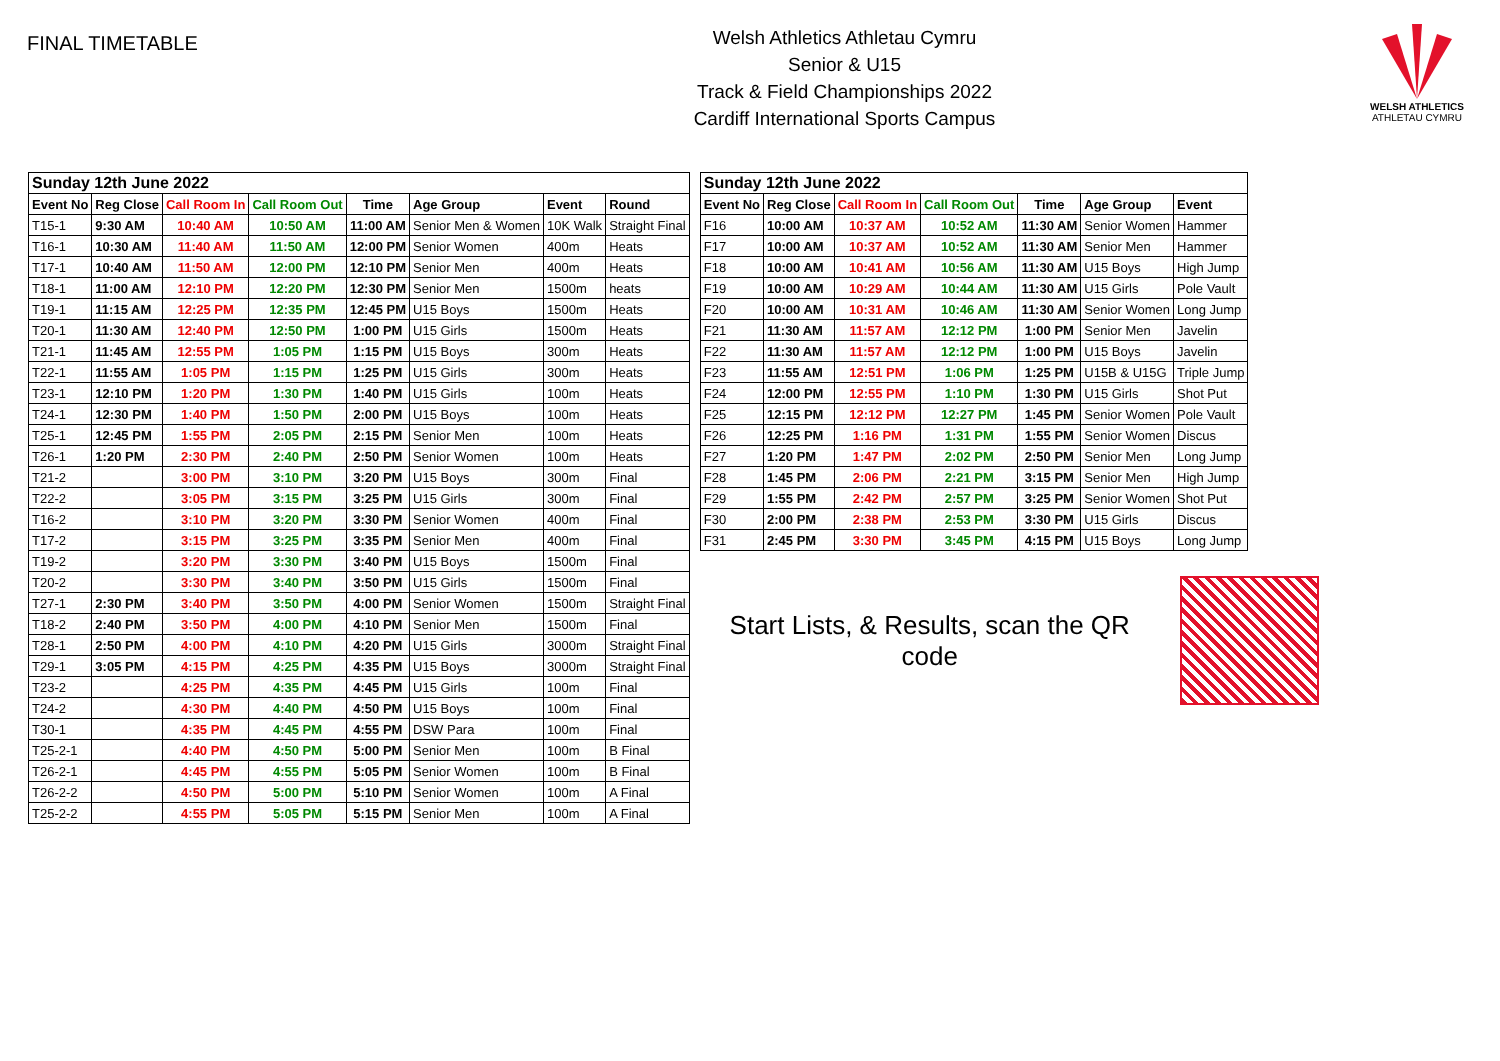FINAL TIMETABLE
Welsh Athletics Athletau Cymru
Senior & U15
Track & Field Championships 2022
Cardiff International Sports Campus
WELSH ATHLETICS
ATHLETAU CYMRU
| Sunday 12th June 2022 | | | | | | | |
| --- | --- | --- | --- | --- | --- | --- | --- |
| Event No | Reg Close | Call Room In | Call Room Out | Time | Age Group | Event | Round |
| T15-1 | 9:30 AM | 10:40 AM | 10:50 AM | 11:00 AM | Senior Men & Women | 10K Walk | Straight Final |
| T16-1 | 10:30 AM | 11:40 AM | 11:50 AM | 12:00 PM | Senior Women | 400m | Heats |
| T17-1 | 10:40 AM | 11:50 AM | 12:00 PM | 12:10 PM | Senior Men | 400m | Heats |
| T18-1 | 11:00 AM | 12:10 PM | 12:20 PM | 12:30 PM | Senior Men | 1500m | heats |
| T19-1 | 11:15 AM | 12:25 PM | 12:35 PM | 12:45 PM | U15 Boys | 1500m | Heats |
| T20-1 | 11:30 AM | 12:40 PM | 12:50 PM | 1:00 PM | U15 Girls | 1500m | Heats |
| T21-1 | 11:45 AM | 12:55 PM | 1:05 PM | 1:15 PM | U15 Boys | 300m | Heats |
| T22-1 | 11:55 AM | 1:05 PM | 1:15 PM | 1:25 PM | U15 Girls | 300m | Heats |
| T23-1 | 12:10 PM | 1:20 PM | 1:30 PM | 1:40 PM | U15 Girls | 100m | Heats |
| T24-1 | 12:30 PM | 1:40 PM | 1:50 PM | 2:00 PM | U15 Boys | 100m | Heats |
| T25-1 | 12:45 PM | 1:55 PM | 2:05 PM | 2:15 PM | Senior Men | 100m | Heats |
| T26-1 | 1:20 PM | 2:30 PM | 2:40 PM | 2:50 PM | Senior Women | 100m | Heats |
| T21-2 | | 3:00 PM | 3:10 PM | 3:20 PM | U15 Boys | 300m | Final |
| T22-2 | | 3:05 PM | 3:15 PM | 3:25 PM | U15 Girls | 300m | Final |
| T16-2 | | 3:10 PM | 3:20 PM | 3:30 PM | Senior Women | 400m | Final |
| T17-2 | | 3:15 PM | 3:25 PM | 3:35 PM | Senior Men | 400m | Final |
| T19-2 | | 3:20 PM | 3:30 PM | 3:40 PM | U15 Boys | 1500m | Final |
| T20-2 | | 3:30 PM | 3:40 PM | 3:50 PM | U15 Girls | 1500m | Final |
| T27-1 | 2:30 PM | 3:40 PM | 3:50 PM | 4:00 PM | Senior Women | 1500m | Straight Final |
| T18-2 | 2:40 PM | 3:50 PM | 4:00 PM | 4:10 PM | Senior Men | 1500m | Final |
| T28-1 | 2:50 PM | 4:00 PM | 4:10 PM | 4:20 PM | U15 Girls | 3000m | Straight Final |
| T29-1 | 3:05 PM | 4:15 PM | 4:25 PM | 4:35 PM | U15 Boys | 3000m | Straight Final |
| T23-2 | | 4:25 PM | 4:35 PM | 4:45 PM | U15 Girls | 100m | Final |
| T24-2 | | 4:30 PM | 4:40 PM | 4:50 PM | U15 Boys | 100m | Final |
| T30-1 | | 4:35 PM | 4:45 PM | 4:55 PM | DSW Para | 100m | Final |
| T25-2-1 | | 4:40 PM | 4:50 PM | 5:00 PM | Senior Men | 100m | B Final |
| T26-2-1 | | 4:45 PM | 4:55 PM | 5:05 PM | Senior Women | 100m | B Final |
| T26-2-2 | | 4:50 PM | 5:00 PM | 5:10 PM | Senior Women | 100m | A Final |
| T25-2-2 | | 4:55 PM | 5:05 PM | 5:15 PM | Senior Men | 100m | A Final |
| Sunday 12th June 2022 | | | | | | |
| --- | --- | --- | --- | --- | --- | --- |
| Event No | Reg Close | Call Room In | Call Room Out | Time | Age Group | Event |
| F16 | 10:00 AM | 10:37 AM | 10:52 AM | 11:30 AM | Senior Women | Hammer |
| F17 | 10:00 AM | 10:37 AM | 10:52 AM | 11:30 AM | Senior Men | Hammer |
| F18 | 10:00 AM | 10:41 AM | 10:56 AM | 11:30 AM | U15 Boys | High Jump |
| F19 | 10:00 AM | 10:29 AM | 10:44 AM | 11:30 AM | U15 Girls | Pole Vault |
| F20 | 10:00 AM | 10:31 AM | 10:46 AM | 11:30 AM | Senior Women | Long Jump |
| F21 | 11:30 AM | 11:57 AM | 12:12 PM | 1:00 PM | Senior Men | Javelin |
| F22 | 11:30 AM | 11:57 AM | 12:12 PM | 1:00 PM | U15 Boys | Javelin |
| F23 | 11:55 AM | 12:51 PM | 1:06 PM | 1:25 PM | U15B & U15G | Triple Jump |
| F24 | 12:00 PM | 12:55 PM | 1:10 PM | 1:30 PM | U15 Girls | Shot Put |
| F25 | 12:15 PM | 12:12 PM | 12:27 PM | 1:45 PM | Senior Women | Pole Vault |
| F26 | 12:25 PM | 1:16 PM | 1:31 PM | 1:55 PM | Senior Women | Discus |
| F27 | 1:20 PM | 1:47 PM | 2:02 PM | 2:50 PM | Senior Men | Long Jump |
| F28 | 1:45 PM | 2:06 PM | 2:21 PM | 3:15 PM | Senior Men | High Jump |
| F29 | 1:55 PM | 2:42 PM | 2:57 PM | 3:25 PM | Senior Women | Shot Put |
| F30 | 2:00 PM | 2:38 PM | 2:53 PM | 3:30 PM | U15 Girls | Discus |
| F31 | 2:45 PM | 3:30 PM | 3:45 PM | 4:15 PM | U15 Boys | Long Jump |
Start Lists, & Results, scan the QR code